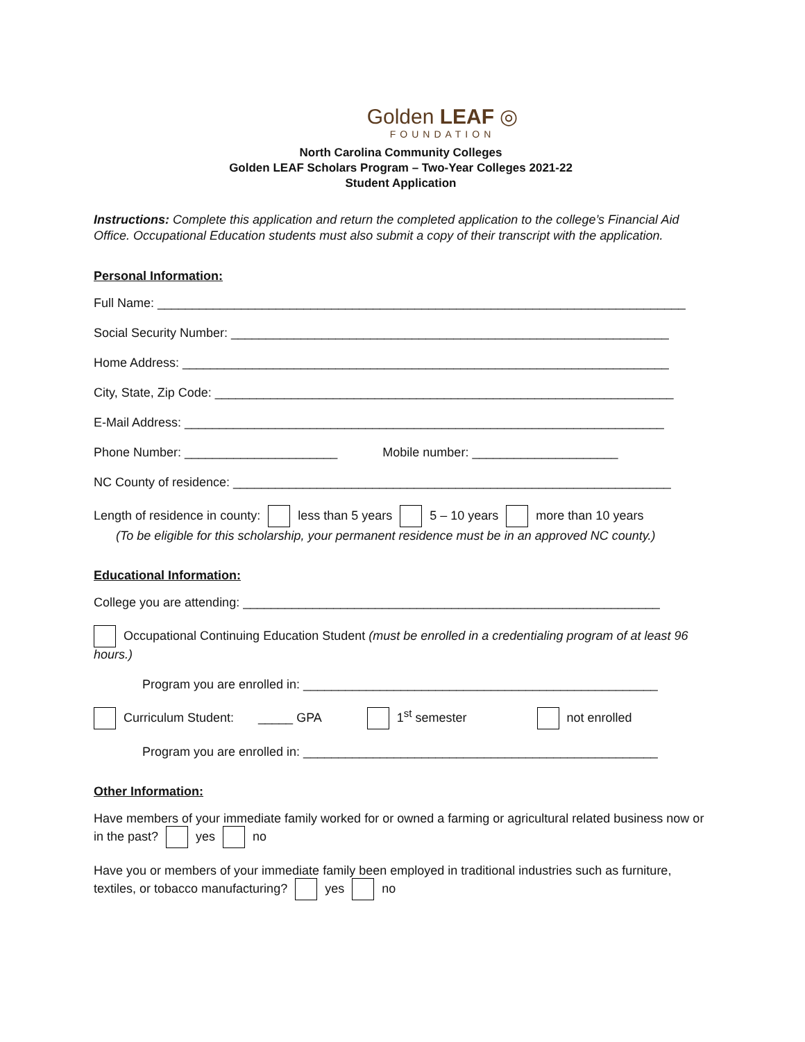Golden LEAF ◎
FOUNDATION
North Carolina Community Colleges
Golden LEAF Scholars Program – Two-Year Colleges 2021-22
Student Application
Instructions: Complete this application and return the completed application to the college’s Financial Aid Office. Occupational Education students must also submit a copy of their transcript with the application.
Personal Information:
Full Name: ____________________________________________________________________________
Social Security Number: _______________________________________________________________
Home Address: ______________________________________________________________________
City, State, Zip Code: __________________________________________________________________
E-Mail Address: _____________________________________________________________________
Phone Number: ______________________ Mobile number: _____________________
NC County of residence: _______________________________________________________________
Length of residence in county: less than 5 years 5 – 10 years more than 10 years
(To be eligible for this scholarship, your permanent residence must be in an approved NC county.)
Educational Information:
College you are attending: ____________________________________________________________
Occupational Continuing Education Student (must be enrolled in a credentialing program of at least 96 hours.)
Program you are enrolled in: ___________________________________________________
Curriculum Student: _____ GPA 1<sup>st</sup> semester not enrolled
Program you are enrolled in: ___________________________________________________
Other Information:
Have members of your immediate family worked for or owned a farming or agricultural related business now or in the past? yes no
Have you or members of your immediate family been employed in traditional industries such as furniture, textiles, or tobacco manufacturing? yes no